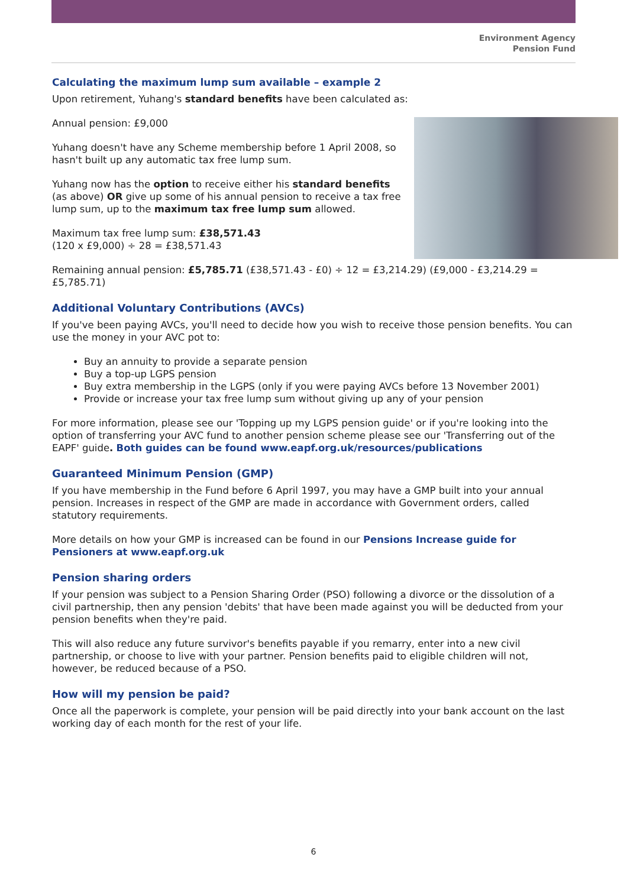Environment Agency
Pension Fund
Calculating the maximum lump sum available – example 2
Upon retirement, Yuhang's standard benefits have been calculated as:
Annual pension: £9,000
Yuhang doesn't have any Scheme membership before 1 April 2008, so hasn't built up any automatic tax free lump sum.
Yuhang now has the option to receive either his standard benefits (as above) OR give up some of his annual pension to receive a tax free lump sum, up to the maximum tax free lump sum allowed.
Maximum tax free lump sum: £38,571.43
(120 x £9,000) ÷ 28 = £38,571.43
Remaining annual pension: £5,785.71 (£38,571.43 - £0) ÷ 12 = £3,214.29) (£9,000 - £3,214.29 = £5,785.71)
Additional Voluntary Contributions (AVCs)
If you've been paying AVCs, you'll need to decide how you wish to receive those pension benefits. You can use the money in your AVC pot to:
Buy an annuity to provide a separate pension
Buy a top-up LGPS pension
Buy extra membership in the LGPS (only if you were paying AVCs before 13 November 2001)
Provide or increase your tax free lump sum without giving up any of your pension
For more information, please see our 'Topping up my LGPS pension guide' or if you're looking into the option of transferring your AVC fund to another pension scheme please see our 'Transferring out of the EAPF' guide. Both guides can be found www.eapf.org.uk/resources/publications
Guaranteed Minimum Pension (GMP)
If you have membership in the Fund before 6 April 1997, you may have a GMP built into your annual pension. Increases in respect of the GMP are made in accordance with Government orders, called statutory requirements.
More details on how your GMP is increased can be found in our Pensions Increase guide for Pensioners at www.eapf.org.uk
Pension sharing orders
If your pension was subject to a Pension Sharing Order (PSO) following a divorce or the dissolution of a civil partnership, then any pension 'debits' that have been made against you will be deducted from your pension benefits when they're paid.
This will also reduce any future survivor's benefits payable if you remarry, enter into a new civil partnership, or choose to live with your partner. Pension benefits paid to eligible children will not, however, be reduced because of a PSO.
How will my pension be paid?
Once all the paperwork is complete, your pension will be paid directly into your bank account on the last working day of each month for the rest of your life.
6